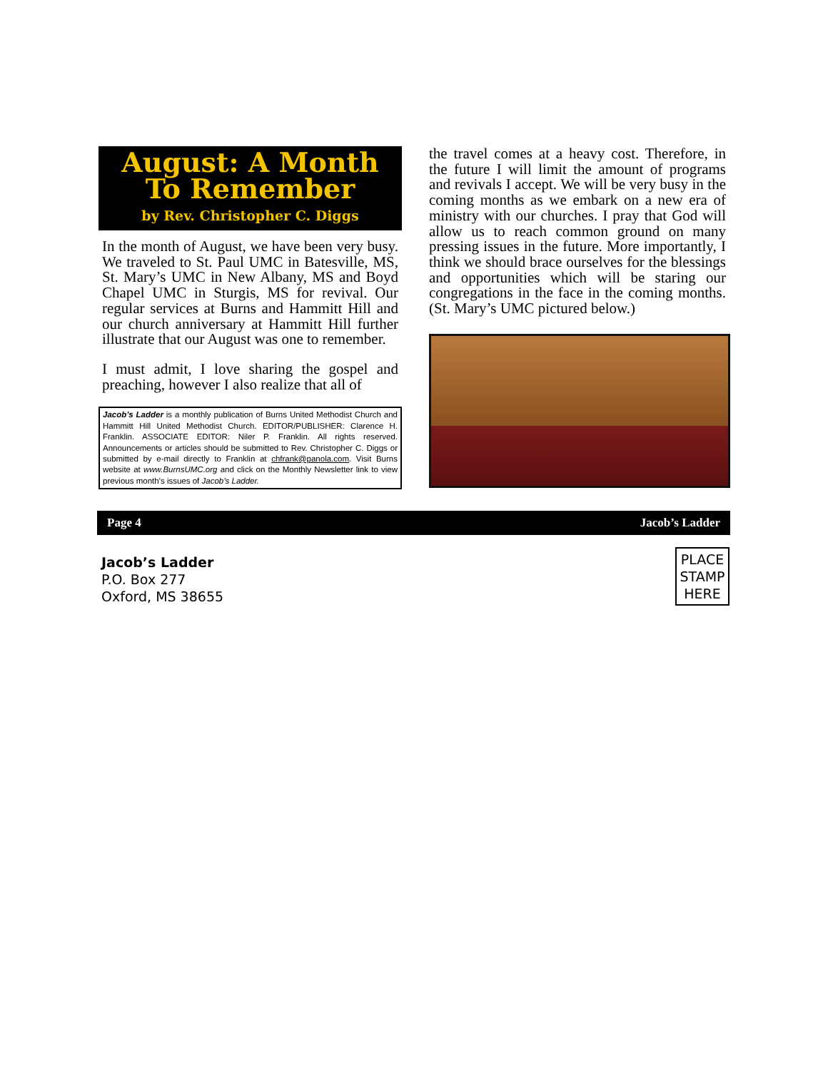August: A Month
To Remember
by Rev. Christopher C. Diggs
In the month of August, we have been very busy. We traveled to St. Paul UMC in Batesville, MS, St. Mary’s UMC in New Albany, MS and Boyd Chapel UMC in Sturgis, MS for revival. Our regular services at Burns and Hammitt Hill and our church anniversary at Hammitt Hill further illustrate that our August was one to remember.
I must admit, I love sharing the gospel and preaching, however I also realize that all of
Jacob’s Ladder is a monthly publication of Burns United Methodist Church and Hammitt Hill United Methodist Church. EDITOR/PUBLISHER: Clarence H. Franklin. ASSOCIATE EDITOR: Niler P. Franklin. All rights reserved. Announcements or articles should be submitted to Rev. Christopher C. Diggs or submitted by e-mail directly to Franklin at chfrank@panola.com. Visit Burns website at www.BurnsUMC.org and click on the Monthly Newsletter link to view previous month’s issues of Jacob’s Ladder.
the travel comes at a heavy cost. Therefore, in the future I will limit the amount of programs and revivals I accept. We will be very busy in the coming months as we embark on a new era of ministry with our churches. I pray that God will allow us to reach common ground on many pressing issues in the future. More importantly, I think we should brace ourselves for the blessings and opportunities which will be staring our congregations in the face in the coming months. (St. Mary’s UMC pictured below.)
Page 4 Jacob’s Ladder
Jacob’s Ladder
P.O. Box 277
Oxford, MS 38655
PLACE
STAMP
HERE